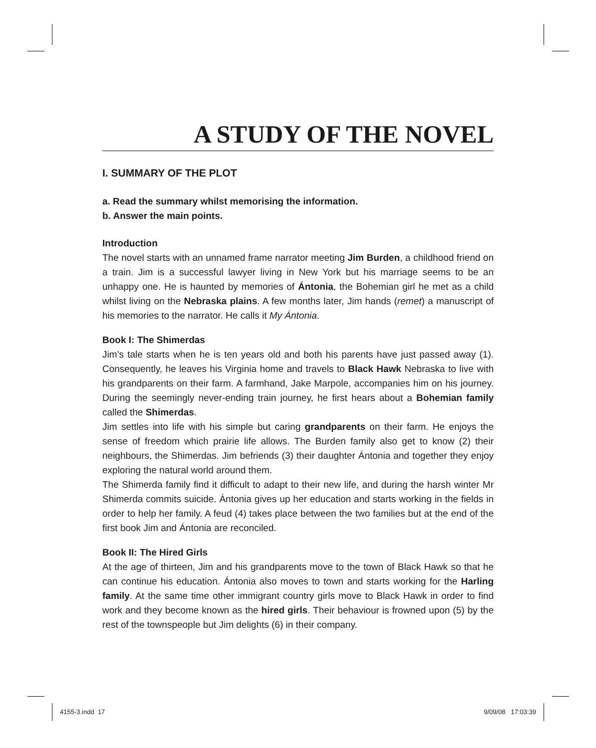A STUDY OF THE NOVEL
I. SUMMARY OF THE PLOT
a. Read the summary whilst memorising the information.
b. Answer the main points.
Introduction
The novel starts with an unnamed frame narrator meeting Jim Burden, a childhood friend on a train. Jim is a successful lawyer living in New York but his marriage seems to be an unhappy one. He is haunted by memories of Ántonia, the Bohemian girl he met as a child whilst living on the Nebraska plains. A few months later, Jim hands (remet) a manuscript of his memories to the narrator. He calls it My Ántonia.
Book I: The Shimerdas
Jim’s tale starts when he is ten years old and both his parents have just passed away (1). Consequently, he leaves his Virginia home and travels to Black Hawk Nebraska to live with his grandparents on their farm. A farmhand, Jake Marpole, accompanies him on his journey. During the seemingly never-ending train journey, he first hears about a Bohemian family called the Shimerdas.
Jim settles into life with his simple but caring grandparents on their farm. He enjoys the sense of freedom which prairie life allows. The Burden family also get to know (2) their neighbours, the Shimerdas. Jim befriends (3) their daughter Ántonia and together they enjoy exploring the natural world around them.
The Shimerda family find it difficult to adapt to their new life, and during the harsh winter Mr Shimerda commits suicide. Ántonia gives up her education and starts working in the fields in order to help her family. A feud (4) takes place between the two families but at the end of the first book Jim and Ántonia are reconciled.
Book II: The Hired Girls
At the age of thirteen, Jim and his grandparents move to the town of Black Hawk so that he can continue his education. Ántonia also moves to town and starts working for the Harling family. At the same time other immigrant country girls move to Black Hawk in order to find work and they become known as the hired girls. Their behaviour is frowned upon (5) by the rest of the townspeople but Jim delights (6) in their company.
4155-3.indd 17 9/09/08 17:03:39